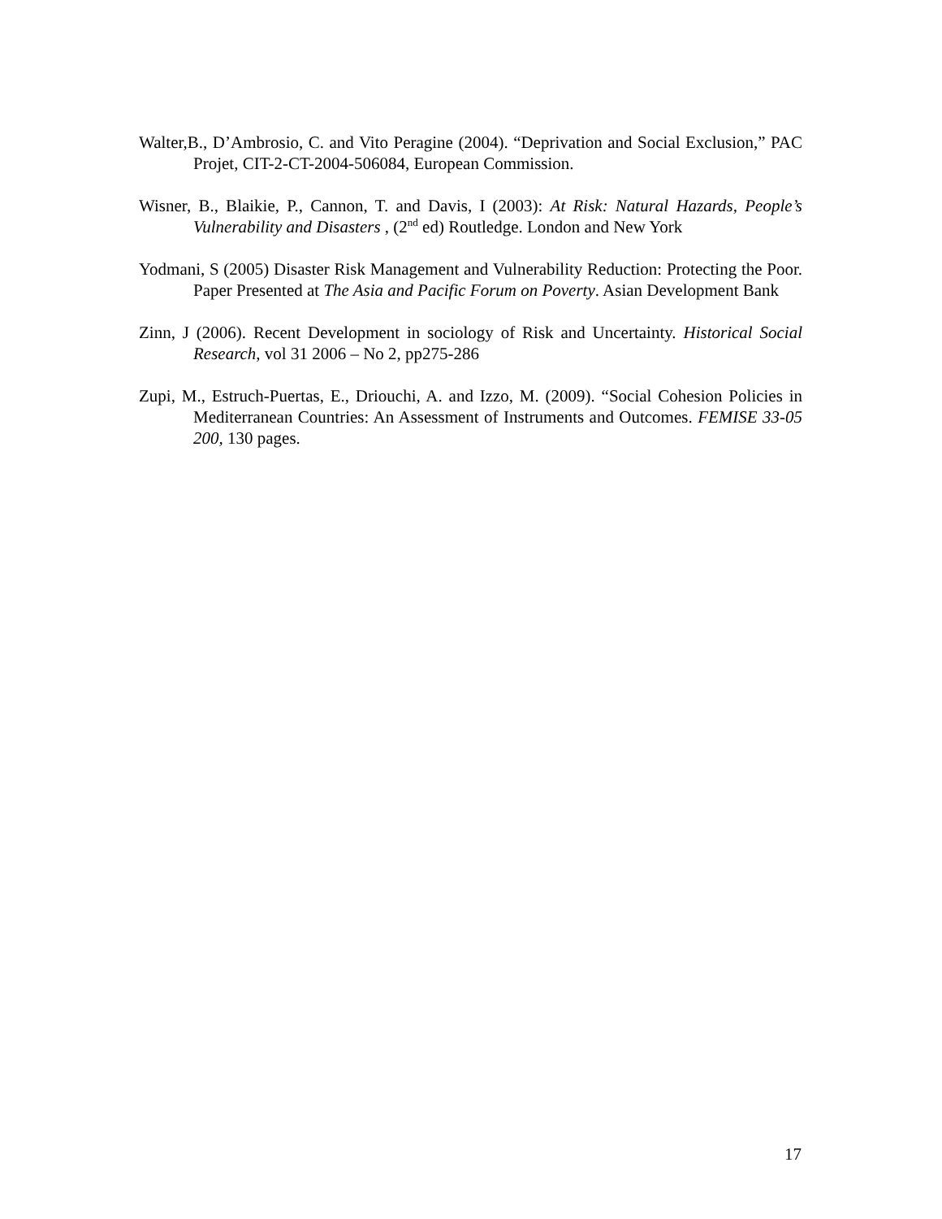Walter,B., D’Ambrosio, C. and Vito Peragine (2004). “Deprivation and Social Exclusion,” PAC Projet, CIT-2-CT-2004-506084, European Commission.
Wisner, B., Blaikie, P., Cannon, T. and Davis, I (2003): At Risk: Natural Hazards, People’s Vulnerability and Disasters , (2<sup>nd</sup> ed) Routledge. London and New York
Yodmani, S (2005) Disaster Risk Management and Vulnerability Reduction: Protecting the Poor. Paper Presented at The Asia and Pacific Forum on Poverty. Asian Development Bank
Zinn, J (2006). Recent Development in sociology of Risk and Uncertainty. Historical Social Research, vol 31 2006 – No 2, pp275-286
Zupi, M., Estruch-Puertas, E., Driouchi, A. and Izzo, M. (2009). “Social Cohesion Policies in Mediterranean Countries: An Assessment of Instruments and Outcomes. FEMISE 33-05 200, 130 pages.
17